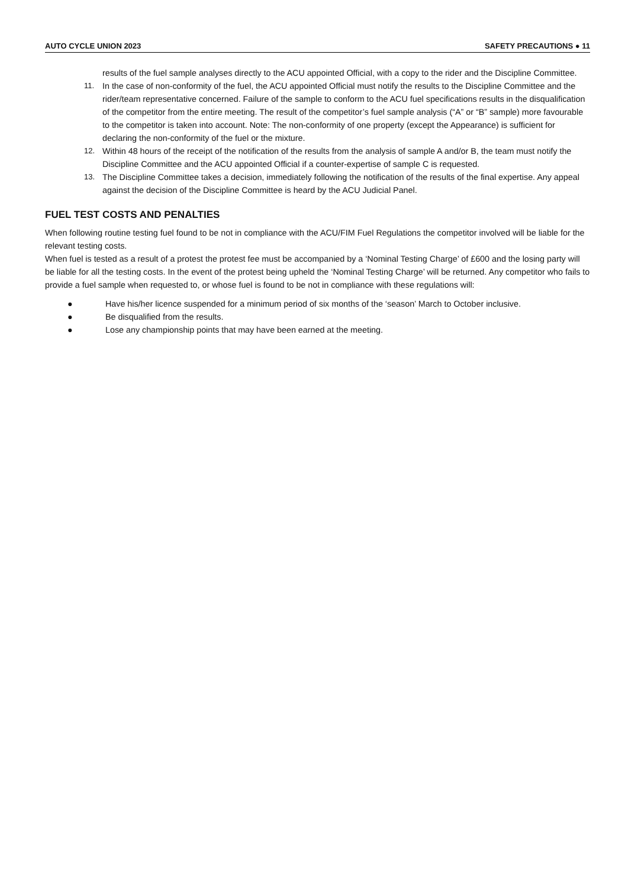AUTO CYCLE UNION 2023 SAFETY PRECAUTIONS ● 11
results of the fuel sample analyses directly to the ACU appointed Official, with a copy to the rider and the Discipline Committee.
11. In the case of non-conformity of the fuel, the ACU appointed Official must notify the results to the Discipline Committee and the rider/team representative concerned. Failure of the sample to conform to the ACU fuel specifications results in the disqualification of the competitor from the entire meeting. The result of the competitor’s fuel sample analysis (“A” or “B” sample) more favourable to the competitor is taken into account. Note: The non-conformity of one property (except the Appearance) is sufficient for declaring the non-conformity of the fuel or the mixture.
12. Within 48 hours of the receipt of the notification of the results from the analysis of sample A and/or B, the team must notify the Discipline Committee and the ACU appointed Official if a counter-expertise of sample C is requested.
13. The Discipline Committee takes a decision, immediately following the notification of the results of the final expertise. Any appeal against the decision of the Discipline Committee is heard by the ACU Judicial Panel.
FUEL TEST COSTS AND PENALTIES
When following routine testing fuel found to be not in compliance with the ACU/FIM Fuel Regulations the competitor involved will be liable for the relevant testing costs.
When fuel is tested as a result of a protest the protest fee must be accompanied by a ‘Nominal Testing Charge’ of £600 and the losing party will be liable for all the testing costs. In the event of the protest being upheld the ‘Nominal Testing Charge’ will be returned. Any competitor who fails to provide a fuel sample when requested to, or whose fuel is found to be not in compliance with these regulations will:
● Have his/her licence suspended for a minimum period of six months of the ‘season’ March to October inclusive.
● Be disqualified from the results.
● Lose any championship points that may have been earned at the meeting.